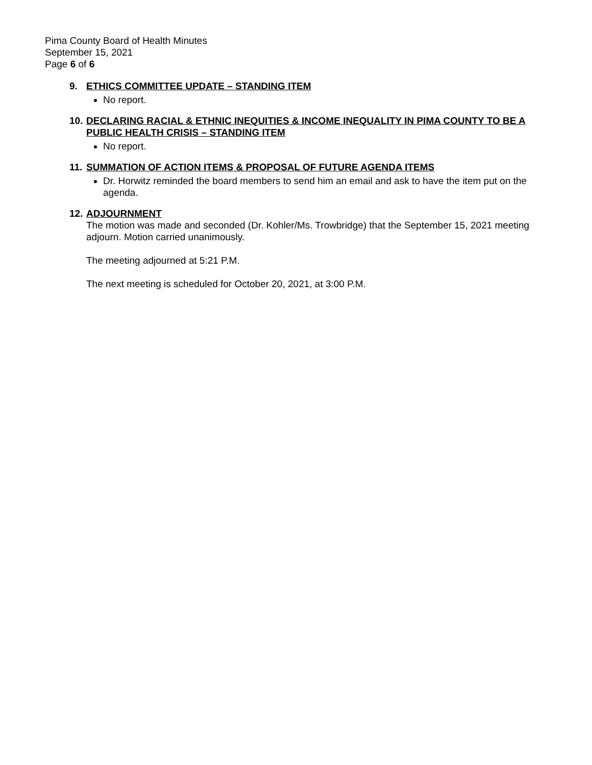Pima County Board of Health Minutes
September 15, 2021
Page 6 of 6
9. ETHICS COMMITTEE UPDATE – STANDING ITEM
No report.
10. DECLARING RACIAL & ETHNIC INEQUITIES & INCOME INEQUALITY IN PIMA COUNTY TO BE A PUBLIC HEALTH CRISIS – STANDING ITEM
No report.
11. SUMMATION OF ACTION ITEMS & PROPOSAL OF FUTURE AGENDA ITEMS
Dr. Horwitz reminded the board members to send him an email and ask to have the item put on the agenda.
12. ADJOURNMENT
The motion was made and seconded (Dr. Kohler/Ms. Trowbridge) that the September 15, 2021 meeting adjourn. Motion carried unanimously.
The meeting adjourned at 5:21 P.M.
The next meeting is scheduled for October 20, 2021, at 3:00 P.M.